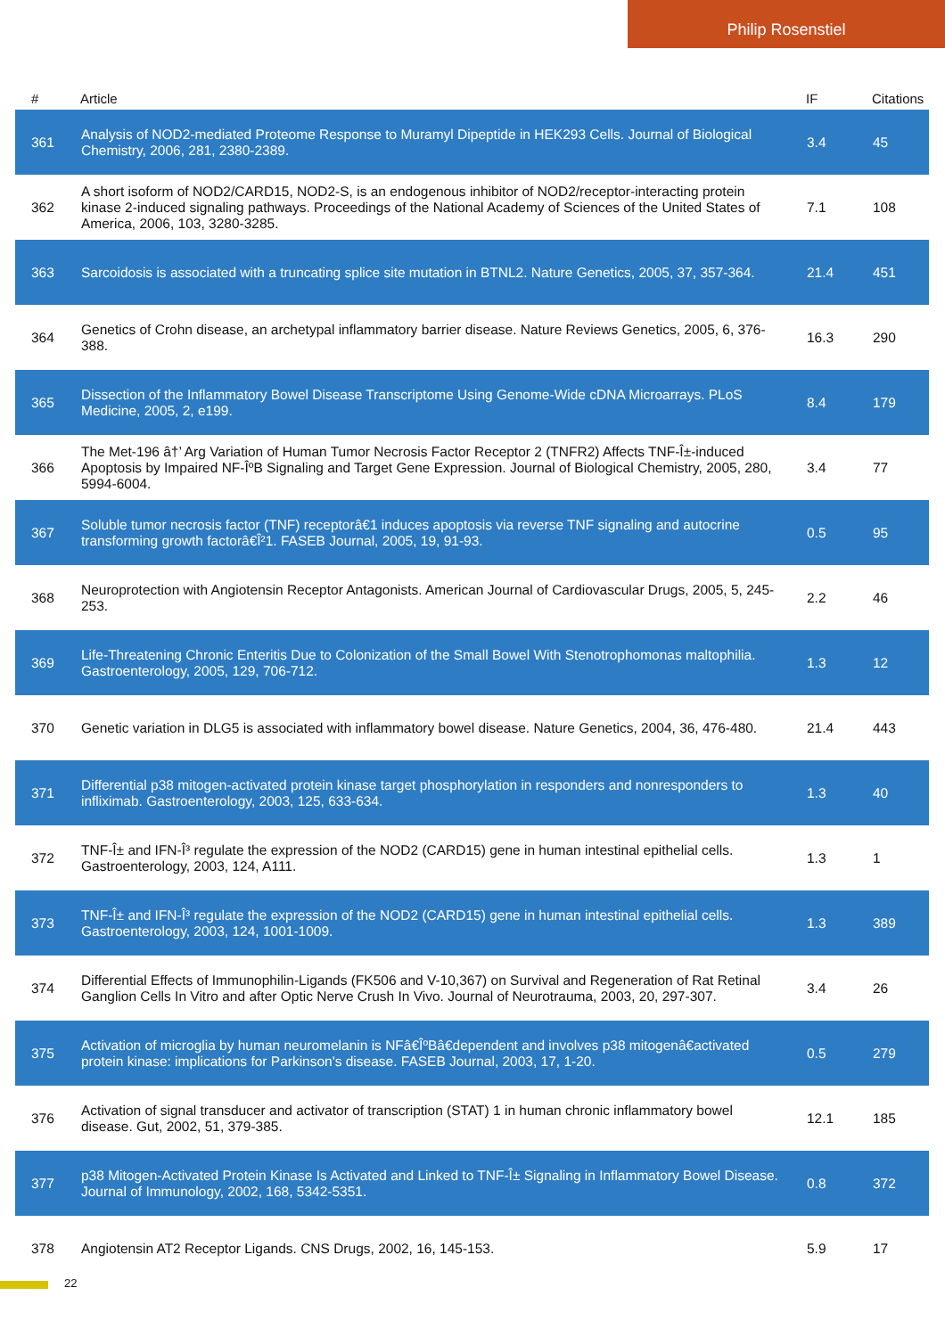Philip Rosenstiel
| # | Article | IF | Citations |
| --- | --- | --- | --- |
| 361 | Analysis of NOD2-mediated Proteome Response to Muramyl Dipeptide in HEK293 Cells. Journal of Biological Chemistry, 2006, 281, 2380-2389. | 3.4 | 45 |
| 362 | A short isoform of NOD2/CARD15, NOD2-S, is an endogenous inhibitor of NOD2/receptor-interacting protein kinase 2-induced signaling pathways. Proceedings of the National Academy of Sciences of the United States of America, 2006, 103, 3280-3285. | 7.1 | 108 |
| 363 | Sarcoidosis is associated with a truncating splice site mutation in BTNL2. Nature Genetics, 2005, 37, 357-364. | 21.4 | 451 |
| 364 | Genetics of Crohn disease, an archetypal inflammatory barrier disease. Nature Reviews Genetics, 2005, 6, 376-388. | 16.3 | 290 |
| 365 | Dissection of the Inflammatory Bowel Disease Transcriptome Using Genome-Wide cDNA Microarrays. PLoS Medicine, 2005, 2, e199. | 8.4 | 179 |
| 366 | The Met-196 â†’ Arg Variation of Human Tumor Necrosis Factor Receptor 2 (TNFR2) Affects TNF-Î±-induced Apoptosis by Impaired NF-ÎºB Signaling and Target Gene Expression. Journal of Biological Chemistry, 2005, 280, 5994-6004. | 3.4 | 77 |
| 367 | Soluble tumor necrosis factor (TNF) receptorâ€1 induces apoptosis via reverse TNF signaling and autocrine transforming growth factorâ€Î²1. FASEB Journal, 2005, 19, 91-93. | 0.5 | 95 |
| 368 | Neuroprotection with Angiotensin Receptor Antagonists. American Journal of Cardiovascular Drugs, 2005, 5, 245-253. | 2.2 | 46 |
| 369 | Life-Threatening Chronic Enteritis Due to Colonization of the Small Bowel With Stenotrophomonas maltophilia. Gastroenterology, 2005, 129, 706-712. | 1.3 | 12 |
| 370 | Genetic variation in DLG5 is associated with inflammatory bowel disease. Nature Genetics, 2004, 36, 476-480. | 21.4 | 443 |
| 371 | Differential p38 mitogen-activated protein kinase target phosphorylation in responders and nonresponders to infliximab. Gastroenterology, 2003, 125, 633-634. | 1.3 | 40 |
| 372 | TNF-Î± and IFN-Î³ regulate the expression of the NOD2 (CARD15) gene in human intestinal epithelial cells. Gastroenterology, 2003, 124, A111. | 1.3 | 1 |
| 373 | TNF-Î± and IFN-Î³ regulate the expression of the NOD2 (CARD15) gene in human intestinal epithelial cells. Gastroenterology, 2003, 124, 1001-1009. | 1.3 | 389 |
| 374 | Differential Effects of Immunophilin-Ligands (FK506 and V-10,367) on Survival and Regeneration of Rat Retinal Ganglion Cells In Vitro and after Optic Nerve Crush In Vivo. Journal of Neurotrauma, 2003, 20, 297-307. | 3.4 | 26 |
| 375 | Activation of microglia by human neuromelanin is NFâ€ÎºBâ€dependent and involves p38 mitogenâ€activated protein kinase: implications for Parkinson's disease. FASEB Journal, 2003, 17, 1-20. | 0.5 | 279 |
| 376 | Activation of signal transducer and activator of transcription (STAT) 1 in human chronic inflammatory bowel disease. Gut, 2002, 51, 379-385. | 12.1 | 185 |
| 377 | p38 Mitogen-Activated Protein Kinase Is Activated and Linked to TNF-Î± Signaling in Inflammatory Bowel Disease. Journal of Immunology, 2002, 168, 5342-5351. | 0.8 | 372 |
| 378 | Angiotensin AT2 Receptor Ligands. CNS Drugs, 2002, 16, 145-153. | 5.9 | 17 |
22